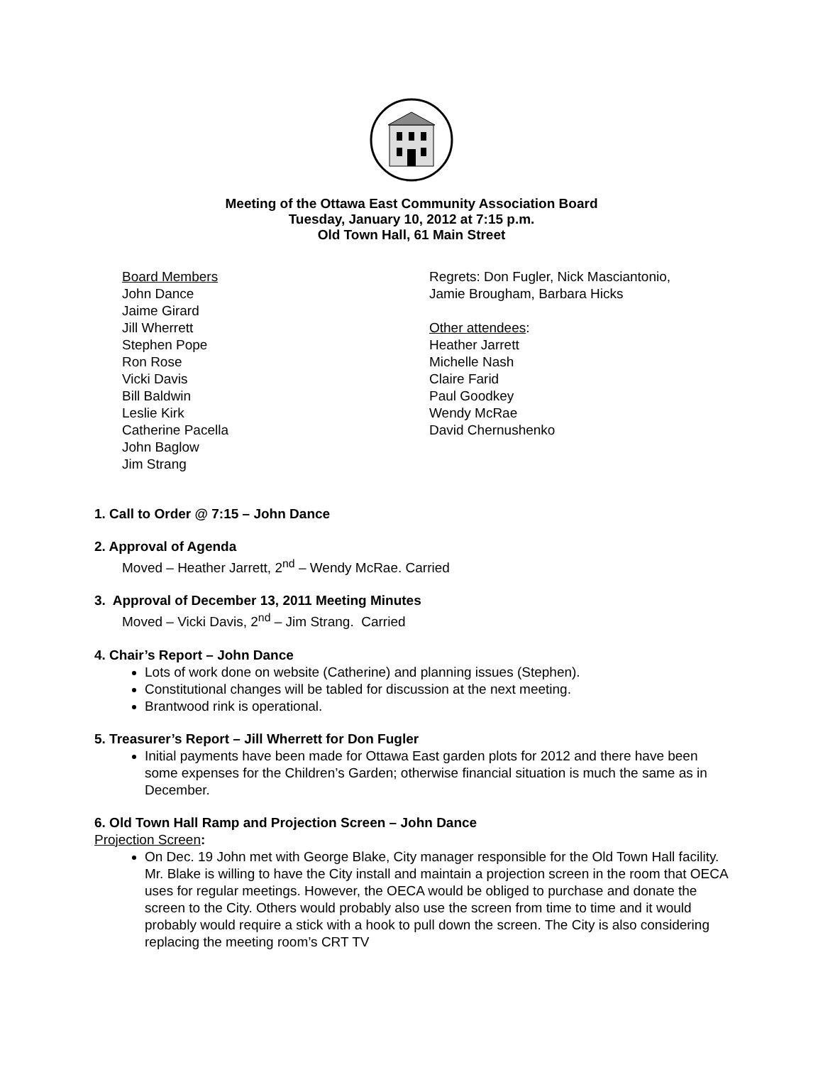Meeting of the Ottawa East Community Association Board
Tuesday, January 10, 2012 at 7:15 p.m.
Old Town Hall, 61 Main Street
Board Members
John Dance
Jaime Girard
Jill Wherrett
Stephen Pope
Ron Rose
Vicki Davis
Bill Baldwin
Leslie Kirk
Catherine Pacella
John Baglow
Jim Strang
Regrets: Don Fugler, Nick Masciantonio,
Jamie Brougham, Barbara Hicks
Other attendees:
Heather Jarrett
Michelle Nash
Claire Farid
Paul Goodkey
Wendy McRae
David Chernushenko
1. Call to Order @ 7:15 – John Dance
2. Approval of Agenda
Moved – Heather Jarrett, 2<sup>nd</sup> – Wendy McRae. Carried
3. Approval of December 13, 2011 Meeting Minutes
Moved – Vicki Davis, 2<sup>nd</sup> – Jim Strang. Carried
4. Chair’s Report – John Dance
Lots of work done on website (Catherine) and planning issues (Stephen).
Constitutional changes will be tabled for discussion at the next meeting.
Brantwood rink is operational.
5. Treasurer’s Report – Jill Wherrett for Don Fugler
Initial payments have been made for Ottawa East garden plots for 2012 and there have been some expenses for the Children’s Garden; otherwise financial situation is much the same as in December.
6. Old Town Hall Ramp and Projection Screen – John Dance
Projection Screen:
On Dec. 19 John met with George Blake, City manager responsible for the Old Town Hall facility. Mr. Blake is willing to have the City install and maintain a projection screen in the room that OECA uses for regular meetings. However, the OECA would be obliged to purchase and donate the screen to the City. Others would probably also use the screen from time to time and it would probably would require a stick with a hook to pull down the screen. The City is also considering replacing the meeting room’s CRT TV